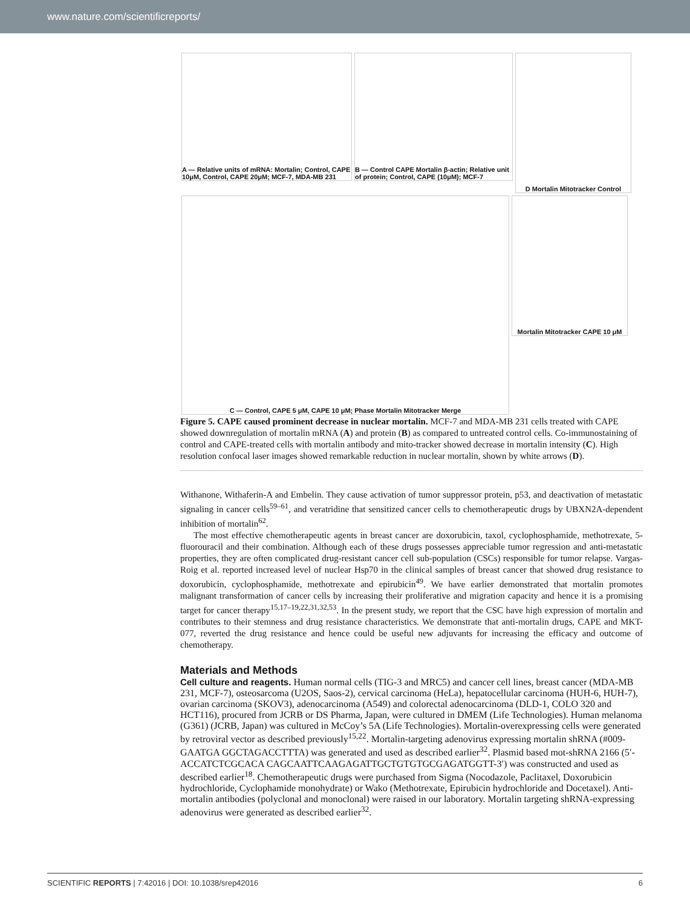www.nature.com/scientificreports/
A — Relative units of mRNA: Mortalin; Control, CAPE 10μM, Control, CAPE 20μM; MCF-7, MDA-MB 231
B — Control CAPE Mortalin β-actin; Relative unit of protein; Control, CAPE (10μM); MCF-7
D Mortalin Mitotracker Control
C — Control, CAPE 5 μM, CAPE 10 μM; Phase Mortalin Mitotracker Merge
Mortalin Mitotracker CAPE 10 μM
Figure 5. CAPE caused prominent decrease in nuclear mortalin. MCF-7 and MDA-MB 231 cells treated with CAPE showed downregulation of mortalin mRNA (A) and protein (B) as compared to untreated control cells. Co-immunostaining of control and CAPE-treated cells with mortalin antibody and mito-tracker showed decrease in mortalin intensity (C). High resolution confocal laser images showed remarkable reduction in nuclear mortalin, shown by white arrows (D).
Withanone, Withaferin-A and Embelin. They cause activation of tumor suppressor protein, p53, and deactivation of metastatic signaling in cancer cells<sup>59–61</sup>, and veratridine that sensitized cancer cells to chemotherapeutic drugs by UBXN2A-dependent inhibition of mortalin<sup>62</sup>.
The most effective chemotherapeutic agents in breast cancer are doxorubicin, taxol, cyclophosphamide, methotrexate, 5-fluorouracil and their combination. Although each of these drugs possesses appreciable tumor regression and anti-metastatic properties, they are often complicated drug-resistant cancer cell sub-population (CSCs) responsible for tumor relapse. Vargas-Roig et al. reported increased level of nuclear Hsp70 in the clinical samples of breast cancer that showed drug resistance to doxorubicin, cyclophosphamide, methotrexate and epirubicin<sup>49</sup>. We have earlier demonstrated that mortalin promotes malignant transformation of cancer cells by increasing their proliferative and migration capacity and hence it is a promising target for cancer therapy<sup>15,17–19,22,31,32,53</sup>. In the present study, we report that the CSC have high expression of mortalin and contributes to their stemness and drug resistance characteristics. We demonstrate that anti-mortalin drugs, CAPE and MKT-077, reverted the drug resistance and hence could be useful new adjuvants for increasing the efficacy and outcome of chemotherapy.
Materials and Methods
Cell culture and reagents.
Human normal cells (TIG-3 and MRC5) and cancer cell lines, breast cancer (MDA-MB 231, MCF-7), osteosarcoma (U2OS, Saos-2), cervical carcinoma (HeLa), hepatocellular carcinoma (HUH-6, HUH-7), ovarian carcinoma (SKOV3), adenocarcinoma (A549) and colorectal adenocarcinoma (DLD-1, COLO 320 and HCT116), procured from JCRB or DS Pharma, Japan, were cultured in DMEM (Life Technologies). Human melanoma (G361) (JCRB, Japan) was cultured in McCoy’s 5A (Life Technologies). Mortalin-overexpressing cells were generated by retroviral vector as described previously<sup>15,22</sup>. Mortalin-targeting adenovirus expressing mortalin shRNA (#009-GAATGA GGCTAGACCTTTA) was generated and used as described earlier<sup>32</sup>. Plasmid based mot-shRNA 2166 (5′-ACCATCTCGCACA CAGCAATTCAAGAGATTGCTGTGTGCGAGATGGTT-3′) was constructed and used as described earlier<sup>18</sup>. Chemotherapeutic drugs were purchased from Sigma (Nocodazole, Paclitaxel, Doxorubicin hydrochloride, Cyclophamide monohydrate) or Wako (Methotrexate, Epirubicin hydrochloride and Docetaxel). Anti-mortalin antibodies (polyclonal and monoclonal) were raised in our laboratory. Mortalin targeting shRNA-expressing adenovirus were generated as described earlier<sup>32</sup>.
SCIENTIFIC REPORTS | 7:42016 | DOI: 10.1038/srep42016 6